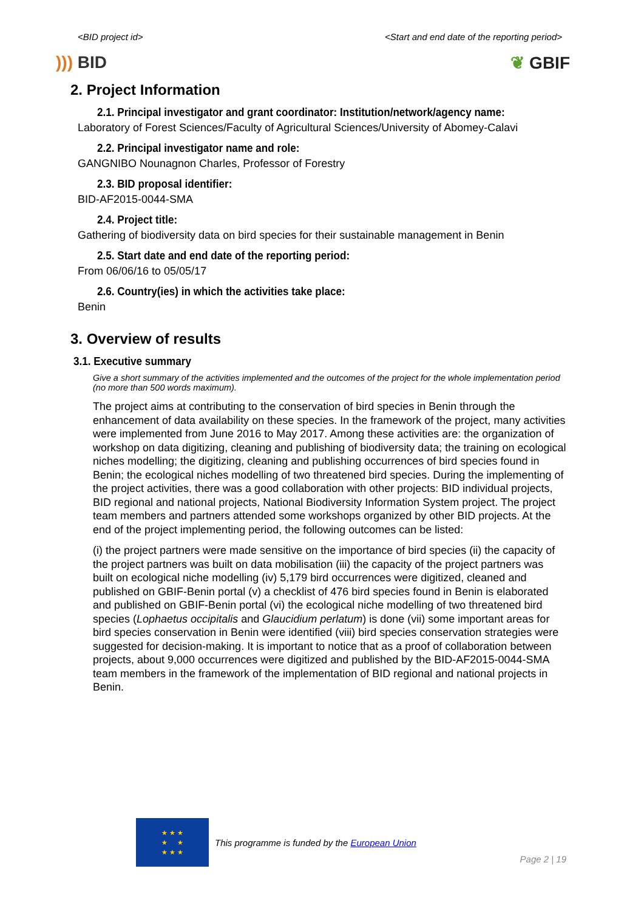<BID project id> <Start and end date of the reporting period>
))) BID ❦ GBIF
2. Project Information
2.1. Principal investigator and grant coordinator: Institution/network/agency name:
Laboratory of Forest Sciences/Faculty of Agricultural Sciences/University of Abomey-Calavi
2.2. Principal investigator name and role:
GANGNIBO Nounagnon Charles, Professor of Forestry
2.3. BID proposal identifier:
BID-AF2015-0044-SMA
2.4. Project title:
Gathering of biodiversity data on bird species for their sustainable management in Benin
2.5. Start date and end date of the reporting period:
From 06/06/16 to 05/05/17
2.6. Country(ies) in which the activities take place:
Benin
3. Overview of results
3.1. Executive summary
Give a short summary of the activities implemented and the outcomes of the project for the whole implementation period (no more than 500 words maximum).
The project aims at contributing to the conservation of bird species in Benin through the enhancement of data availability on these species. In the framework of the project, many activities were implemented from June 2016 to May 2017. Among these activities are: the organization of workshop on data digitizing, cleaning and publishing of biodiversity data; the training on ecological niches modelling; the digitizing, cleaning and publishing occurrences of bird species found in Benin; the ecological niches modelling of two threatened bird species. During the implementing of the project activities, there was a good collaboration with other projects: BID individual projects, BID regional and national projects, National Biodiversity Information System project. The project team members and partners attended some workshops organized by other BID projects. At the end of the project implementing period, the following outcomes can be listed:
(i) the project partners were made sensitive on the importance of bird species (ii) the capacity of the project partners was built on data mobilisation (iii) the capacity of the project partners was built on ecological niche modelling (iv) 5,179 bird occurrences were digitized, cleaned and published on GBIF-Benin portal (v) a checklist of 476 bird species found in Benin is elaborated and published on GBIF-Benin portal (vi) the ecological niche modelling of two threatened bird species (Lophaetus occipitalis and Glaucidium perlatum) is done (vii) some important areas for bird species conservation in Benin were identified (viii) bird species conservation strategies were suggested for decision-making. It is important to notice that as a proof of collaboration between projects, about 9,000 occurrences were digitized and published by the BID-AF2015-0044-SMA team members in the framework of the implementation of BID regional and national projects in Benin.
★ ★ ★
★ ★
★ ★ ★
This programme is funded by the European Union
Page 2 | 19